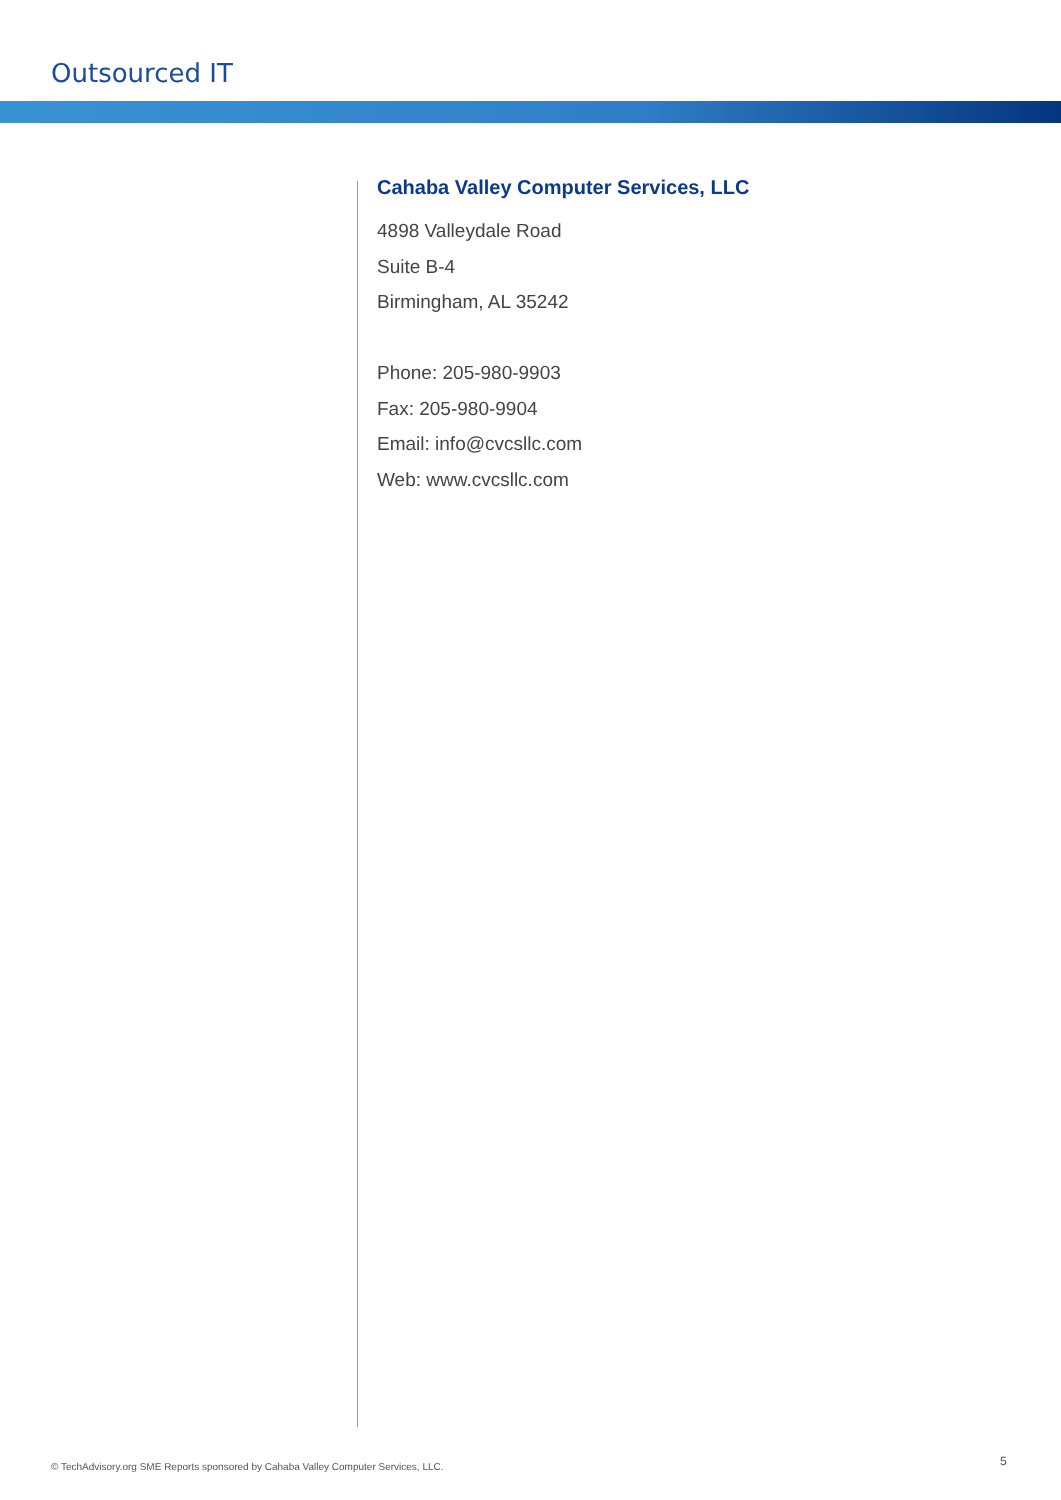Outsourced IT
Cahaba Valley Computer Services, LLC
4898 Valleydale Road
Suite B-4
Birmingham, AL 35242
Phone: 205-980-9903
Fax: 205-980-9904
Email: info@cvcsllc.com
Web: www.cvcsllc.com
© TechAdvisory.org SME Reports sponsored by Cahaba Valley Computer Services, LLC.
5